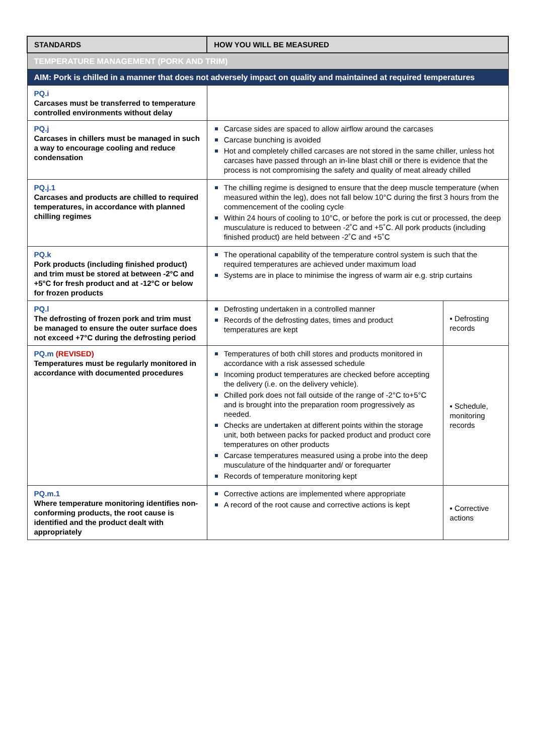| STANDARDS | HOW YOU WILL BE MEASURED | |
| --- | --- | --- |
| TEMPERATURE MANAGEMENT (PORK AND TRIM) | | |
| AIM: Pork is chilled in a manner that does not adversely impact on quality and maintained at required temperatures | | |
| PQ.i Carcases must be transferred to temperature controlled environments without delay | | |
| PQ.j Carcases in chillers must be managed in such a way to encourage cooling and reduce condensation | Carcase sides are spaced to allow airflow around the carcases Carcase bunching is avoided Hot and completely chilled carcases are not stored in the same chiller, unless hot carcases have passed through an in-line blast chill or there is evidence that the process is not compromising the safety and quality of meat already chilled | |
| PQ.j.1 Carcases and products are chilled to required temperatures, in accordance with planned chilling regimes | The chilling regime is designed to ensure that the deep muscle temperature (when measured within the leg), does not fall below 10°C during the first 3 hours from the commencement of the cooling cycle Within 24 hours of cooling to 10°C, or before the pork is cut or processed, the deep musculature is reduced to between -2˚C and +5˚C. All pork products (including finished product) are held between -2˚C and +5˚C | |
| PQ.k Pork products (including finished product) and trim must be stored at between -2°C and +5°C for fresh product and at -12°C or below for frozen products | The operational capability of the temperature control system is such that the required temperatures are achieved under maximum load Systems are in place to minimise the ingress of warm air e.g. strip curtains | |
| PQ.l The defrosting of frozen pork and trim must be managed to ensure the outer surface does not exceed +7°C during the defrosting period | Defrosting undertaken in a controlled manner Records of the defrosting dates, times and product temperatures are kept | ▪ Defrosting records |
| PQ.m (REVISED) Temperatures must be regularly monitored in accordance with documented procedures | Temperatures of both chill stores and products monitored in accordance with a risk assessed schedule Incoming product temperatures are checked before accepting the delivery (i.e. on the delivery vehicle). Chilled pork does not fall outside of the range of -2°C to+5°C and is brought into the preparation room progressively as needed. Checks are undertaken at different points within the storage unit, both between packs for packed product and product core temperatures on other products Carcase temperatures measured using a probe into the deep musculature of the hindquarter and/ or forequarter Records of temperature monitoring kept | ▪ Schedule, monitoring records |
| PQ.m.1 Where temperature monitoring identifies non-conforming products, the root cause is identified and the product dealt with appropriately | Corrective actions are implemented where appropriate A record of the root cause and corrective actions is kept | ▪ Corrective actions |